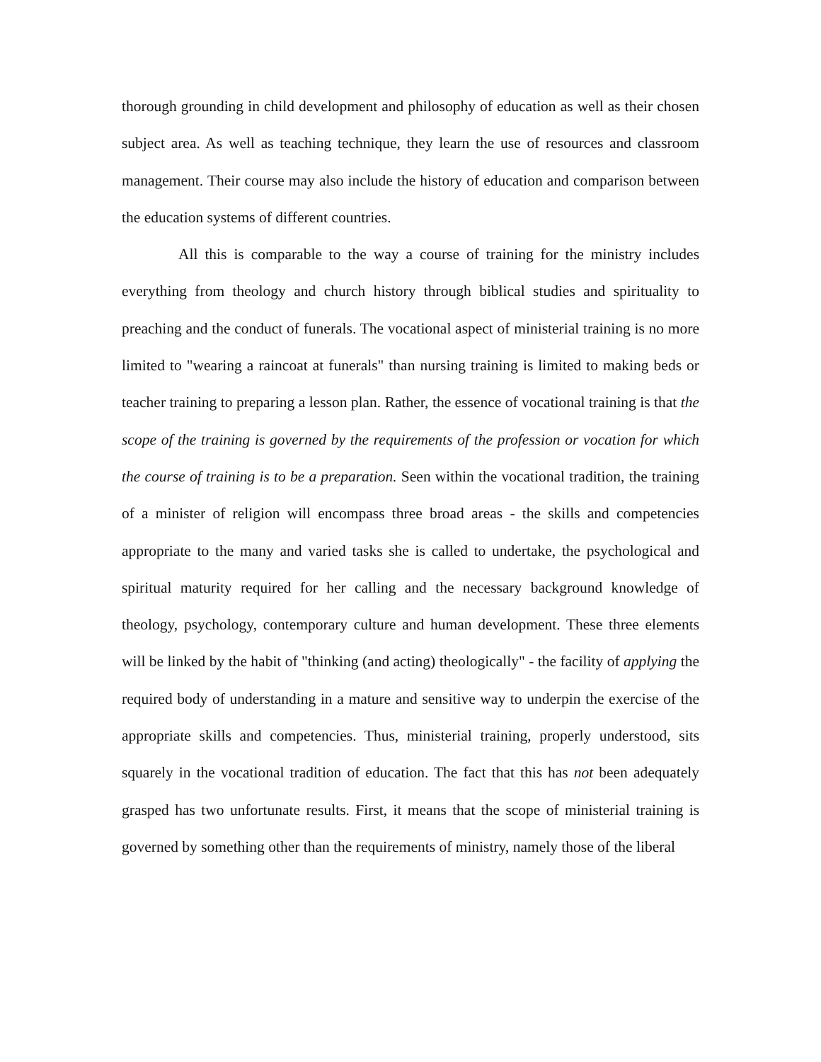thorough grounding in child development and philosophy of education as well as their chosen subject area. As well as teaching technique, they learn the use of resources and classroom management. Their course may also include the history of education and comparison between the education systems of different countries.
All this is comparable to the way a course of training for the ministry includes everything from theology and church history through biblical studies and spirituality to preaching and the conduct of funerals. The vocational aspect of ministerial training is no more limited to "wearing a raincoat at funerals" than nursing training is limited to making beds or teacher training to preparing a lesson plan. Rather, the essence of vocational training is that the scope of the training is governed by the requirements of the profession or vocation for which the course of training is to be a preparation. Seen within the vocational tradition, the training of a minister of religion will encompass three broad areas - the skills and competencies appropriate to the many and varied tasks she is called to undertake, the psychological and spiritual maturity required for her calling and the necessary background knowledge of theology, psychology, contemporary culture and human development. These three elements will be linked by the habit of "thinking (and acting) theologically" - the facility of applying the required body of understanding in a mature and sensitive way to underpin the exercise of the appropriate skills and competencies. Thus, ministerial training, properly understood, sits squarely in the vocational tradition of education. The fact that this has not been adequately grasped has two unfortunate results. First, it means that the scope of ministerial training is governed by something other than the requirements of ministry, namely those of the liberal